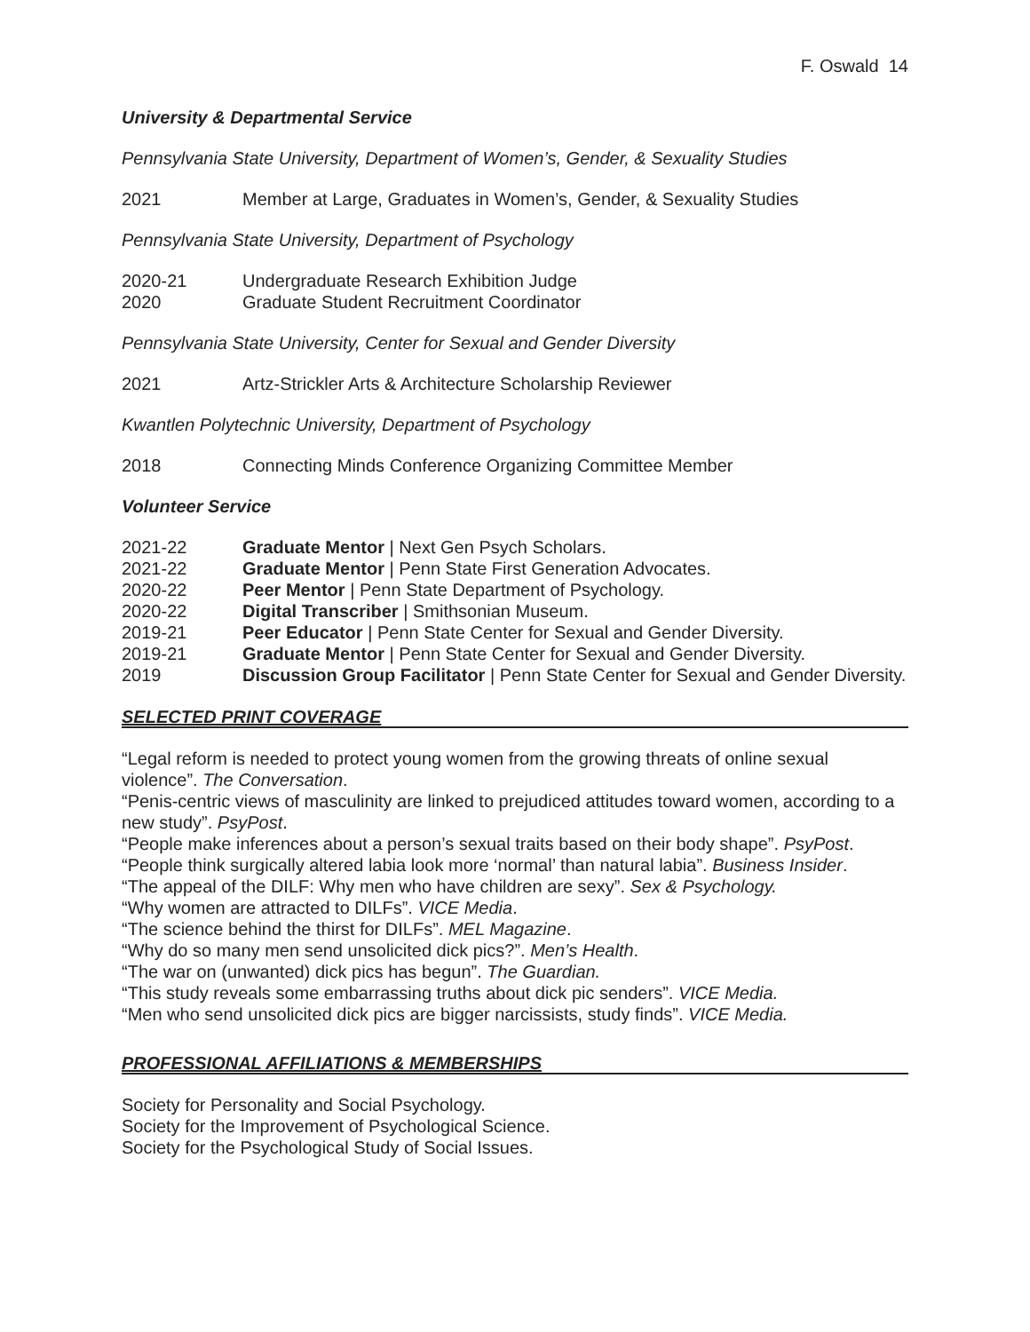F. Oswald 14
University & Departmental Service
Pennsylvania State University, Department of Women’s, Gender, & Sexuality Studies
2021 Member at Large, Graduates in Women’s, Gender, & Sexuality Studies
Pennsylvania State University, Department of Psychology
2020-21 Undergraduate Research Exhibition Judge
2020 Graduate Student Recruitment Coordinator
Pennsylvania State University, Center for Sexual and Gender Diversity
2021 Artz-Strickler Arts & Architecture Scholarship Reviewer
Kwantlen Polytechnic University, Department of Psychology
2018 Connecting Minds Conference Organizing Committee Member
Volunteer Service
2021-22 Graduate Mentor | Next Gen Psych Scholars.
2021-22 Graduate Mentor | Penn State First Generation Advocates.
2020-22 Peer Mentor | Penn State Department of Psychology.
2020-22 Digital Transcriber | Smithsonian Museum.
2019-21 Peer Educator | Penn State Center for Sexual and Gender Diversity.
2019-21 Graduate Mentor | Penn State Center for Sexual and Gender Diversity.
2019 Discussion Group Facilitator | Penn State Center for Sexual and Gender Diversity.
SELECTED PRINT COVERAGE
“Legal reform is needed to protect young women from the growing threats of online sexual violence”. The Conversation.
“Penis-centric views of masculinity are linked to prejudiced attitudes toward women, according to a new study”. PsyPost.
“People make inferences about a person’s sexual traits based on their body shape”. PsyPost.
“People think surgically altered labia look more ‘normal’ than natural labia”. Business Insider.
“The appeal of the DILF: Why men who have children are sexy”. Sex & Psychology.
“Why women are attracted to DILFs”. VICE Media.
“The science behind the thirst for DILFs”. MEL Magazine.
“Why do so many men send unsolicited dick pics?”. Men’s Health.
“The war on (unwanted) dick pics has begun”. The Guardian.
“This study reveals some embarrassing truths about dick pic senders”. VICE Media.
“Men who send unsolicited dick pics are bigger narcissists, study finds”. VICE Media.
PROFESSIONAL AFFILIATIONS & MEMBERSHIPS
Society for Personality and Social Psychology.
Society for the Improvement of Psychological Science.
Society for the Psychological Study of Social Issues.